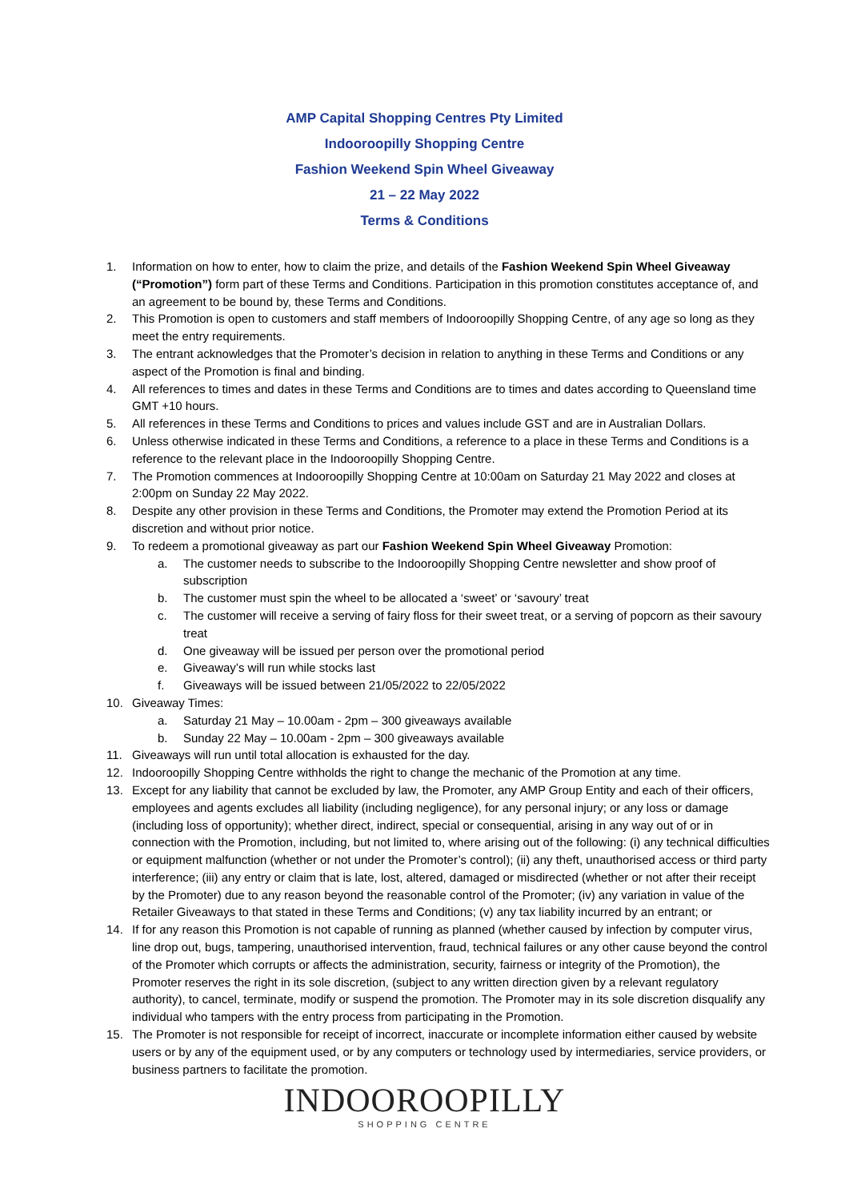AMP Capital Shopping Centres Pty Limited
Indooroopilly Shopping Centre
Fashion Weekend Spin Wheel Giveaway
21 – 22 May 2022
Terms & Conditions
1. Information on how to enter, how to claim the prize, and details of the Fashion Weekend Spin Wheel Giveaway (“Promotion”) form part of these Terms and Conditions. Participation in this promotion constitutes acceptance of, and an agreement to be bound by, these Terms and Conditions.
2. This Promotion is open to customers and staff members of Indooroopilly Shopping Centre, of any age so long as they meet the entry requirements.
3. The entrant acknowledges that the Promoter’s decision in relation to anything in these Terms and Conditions or any aspect of the Promotion is final and binding.
4. All references to times and dates in these Terms and Conditions are to times and dates according to Queensland time GMT +10 hours.
5. All references in these Terms and Conditions to prices and values include GST and are in Australian Dollars.
6. Unless otherwise indicated in these Terms and Conditions, a reference to a place in these Terms and Conditions is a reference to the relevant place in the Indooroopilly Shopping Centre.
7. The Promotion commences at Indooroopilly Shopping Centre at 10:00am on Saturday 21 May 2022 and closes at 2:00pm on Sunday 22 May 2022.
8. Despite any other provision in these Terms and Conditions, the Promoter may extend the Promotion Period at its discretion and without prior notice.
9. To redeem a promotional giveaway as part our Fashion Weekend Spin Wheel Giveaway Promotion:
a. The customer needs to subscribe to the Indooroopilly Shopping Centre newsletter and show proof of subscription
b. The customer must spin the wheel to be allocated a ‘sweet’ or ‘savoury’ treat
c. The customer will receive a serving of fairy floss for their sweet treat, or a serving of popcorn as their savoury treat
d. One giveaway will be issued per person over the promotional period
e. Giveaway’s will run while stocks last
f. Giveaways will be issued between 21/05/2022 to 22/05/2022
10. Giveaway Times:
a. Saturday 21 May – 10.00am - 2pm – 300 giveaways available
b. Sunday 22 May – 10.00am - 2pm – 300 giveaways available
11. Giveaways will run until total allocation is exhausted for the day.
12. Indooroopilly Shopping Centre withholds the right to change the mechanic of the Promotion at any time.
13. Except for any liability that cannot be excluded by law, the Promoter, any AMP Group Entity and each of their officers, employees and agents excludes all liability (including negligence), for any personal injury; or any loss or damage (including loss of opportunity); whether direct, indirect, special or consequential, arising in any way out of or in connection with the Promotion, including, but not limited to, where arising out of the following: (i) any technical difficulties or equipment malfunction (whether or not under the Promoter’s control); (ii) any theft, unauthorised access or third party interference; (iii) any entry or claim that is late, lost, altered, damaged or misdirected (whether or not after their receipt by the Promoter) due to any reason beyond the reasonable control of the Promoter; (iv) any variation in value of the Retailer Giveaways to that stated in these Terms and Conditions; (v) any tax liability incurred by an entrant; or
14. If for any reason this Promotion is not capable of running as planned (whether caused by infection by computer virus, line drop out, bugs, tampering, unauthorised intervention, fraud, technical failures or any other cause beyond the control of the Promoter which corrupts or affects the administration, security, fairness or integrity of the Promotion), the Promoter reserves the right in its sole discretion, (subject to any written direction given by a relevant regulatory authority), to cancel, terminate, modify or suspend the promotion. The Promoter may in its sole discretion disqualify any individual who tampers with the entry process from participating in the Promotion.
15. The Promoter is not responsible for receipt of incorrect, inaccurate or incomplete information either caused by website users or by any of the equipment used, or by any computers or technology used by intermediaries, service providers, or business partners to facilitate the promotion.
INDOOROOPILLY
SHOPPING CENTRE